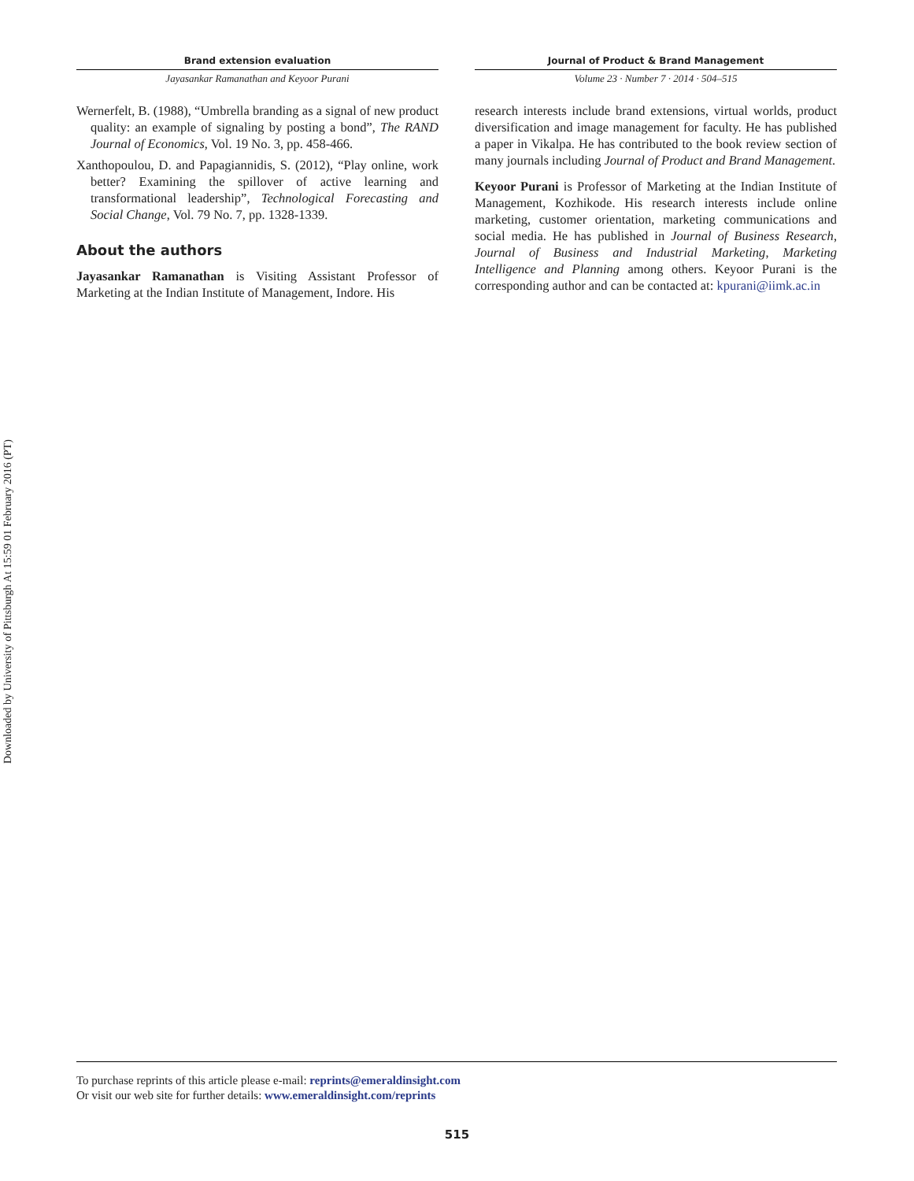Downloaded by University of Pittsburgh At 15:59 01 February 2016 (PT)
Brand extension evaluation
Jayasankar Ramanathan and Keyoor Purani
Wernerfelt, B. (1988), “Umbrella branding as a signal of new product quality: an example of signaling by posting a bond”, The RAND Journal of Economics, Vol. 19 No. 3, pp. 458-466.
Xanthopoulou, D. and Papagiannidis, S. (2012), “Play online, work better? Examining the spillover of active learning and transformational leadership”, Technological Forecasting and Social Change, Vol. 79 No. 7, pp. 1328-1339.
About the authors
Jayasankar Ramanathan is Visiting Assistant Professor of Marketing at the Indian Institute of Management, Indore. His
Journal of Product & Brand Management
Volume 23 · Number 7 · 2014 · 504–515
research interests include brand extensions, virtual worlds, product diversification and image management for faculty. He has published a paper in Vikalpa. He has contributed to the book review section of many journals including Journal of Product and Brand Management.
Keyoor Purani is Professor of Marketing at the Indian Institute of Management, Kozhikode. His research interests include online marketing, customer orientation, marketing communications and social media. He has published in Journal of Business Research, Journal of Business and Industrial Marketing, Marketing Intelligence and Planning among others. Keyoor Purani is the corresponding author and can be contacted at: kpurani@iimk.ac.in
To purchase reprints of this article please e-mail: reprints@emeraldinsight.com
Or visit our web site for further details: www.emeraldinsight.com/reprints
515